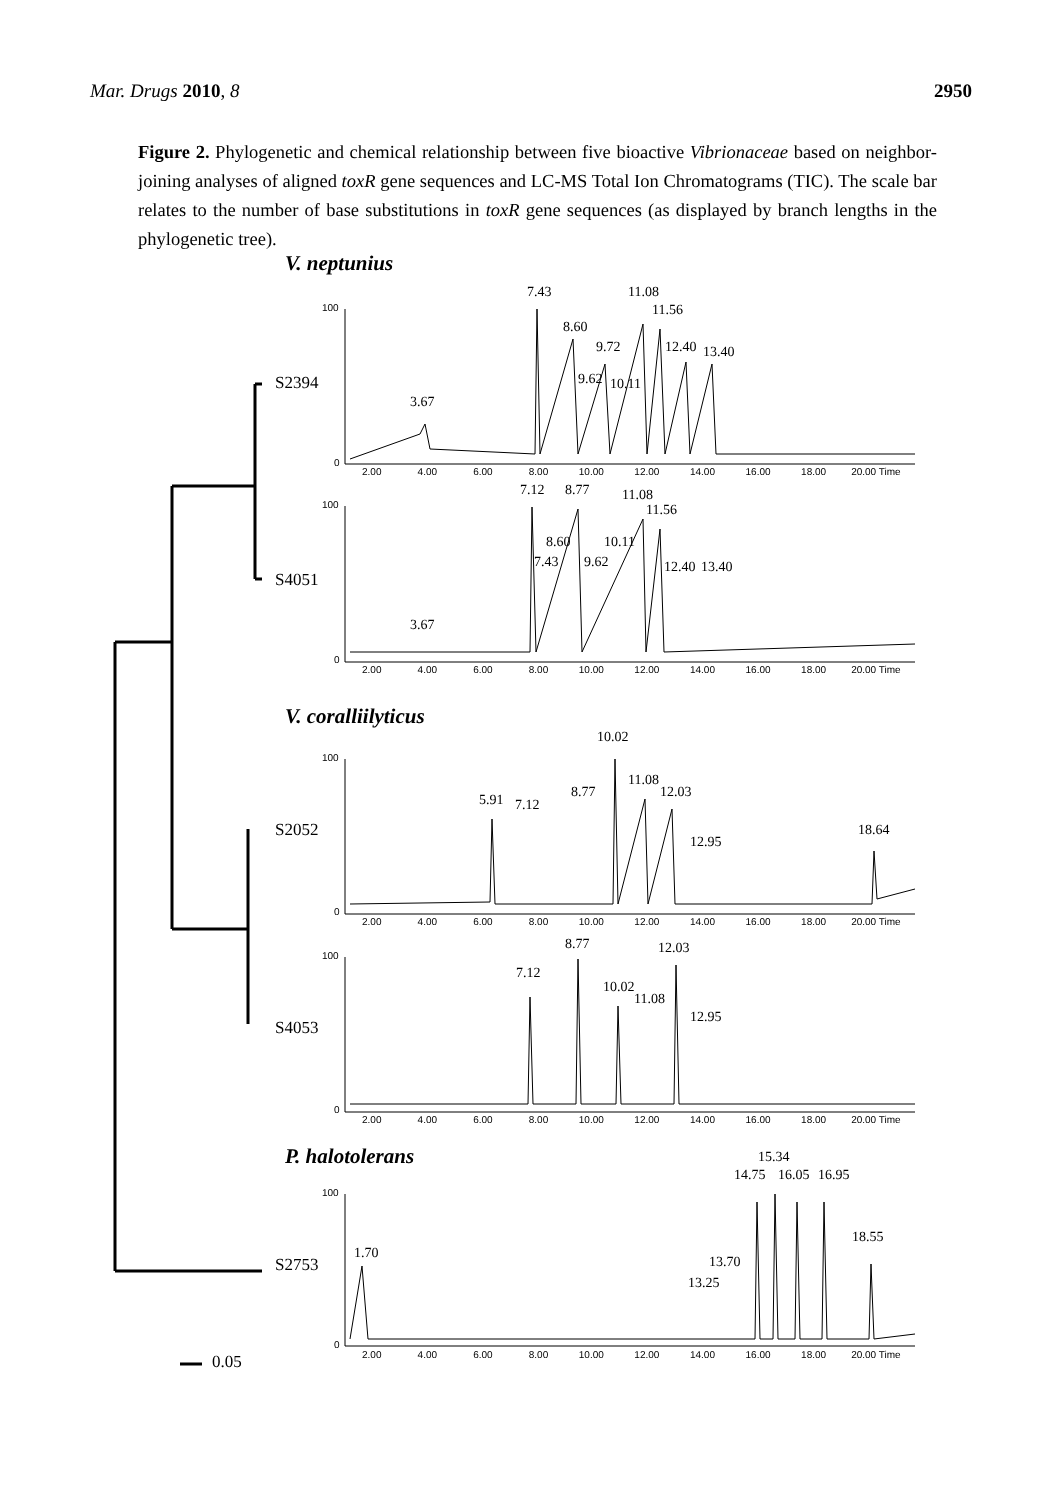Mar. Drugs 2010, 8 2950
Figure 2. Phylogenetic and chemical relationship between five bioactive Vibrionaceae based on neighbor-joining analyses of aligned toxR gene sequences and LC-MS Total Ion Chromatograms (TIC). The scale bar relates to the number of base substitutions in toxR gene sequences (as displayed by branch lengths in the phylogenetic tree).
V. neptunius
V. coralliilyticus
P. halotolerans
S2394
S4051
S2052
S4053
S2753
0.05
7.43 11.08
11.56
8.60
9.72 12.40 13.40
9.62 10.11
3.67
7.12 8.77 11.08
11.56
8.60 10.11
7.43 9.62 12.40 13.40
3.67
10.02
11.08
8.77 12.03
5.91 7.12
18.64
12.95
8.77 12.03
7.12
10.02
11.08
12.95
15.34
14.75 16.05 16.95
18.55
1.70
13.70
13.25
100
0
100
0
100
0
100
0
100
0
2.00 4.00 6.00 8.00 10.00 12.00 14.00 16.00 18.00 20.00 Time
2.00 4.00 6.00 8.00 10.00 12.00 14.00 16.00 18.00 20.00 Time
2.00 4.00 6.00 8.00 10.00 12.00 14.00 16.00 18.00 20.00 Time
2.00 4.00 6.00 8.00 10.00 12.00 14.00 16.00 18.00 20.00 Time
2.00 4.00 6.00 8.00 10.00 12.00 14.00 16.00 18.00 20.00 Time